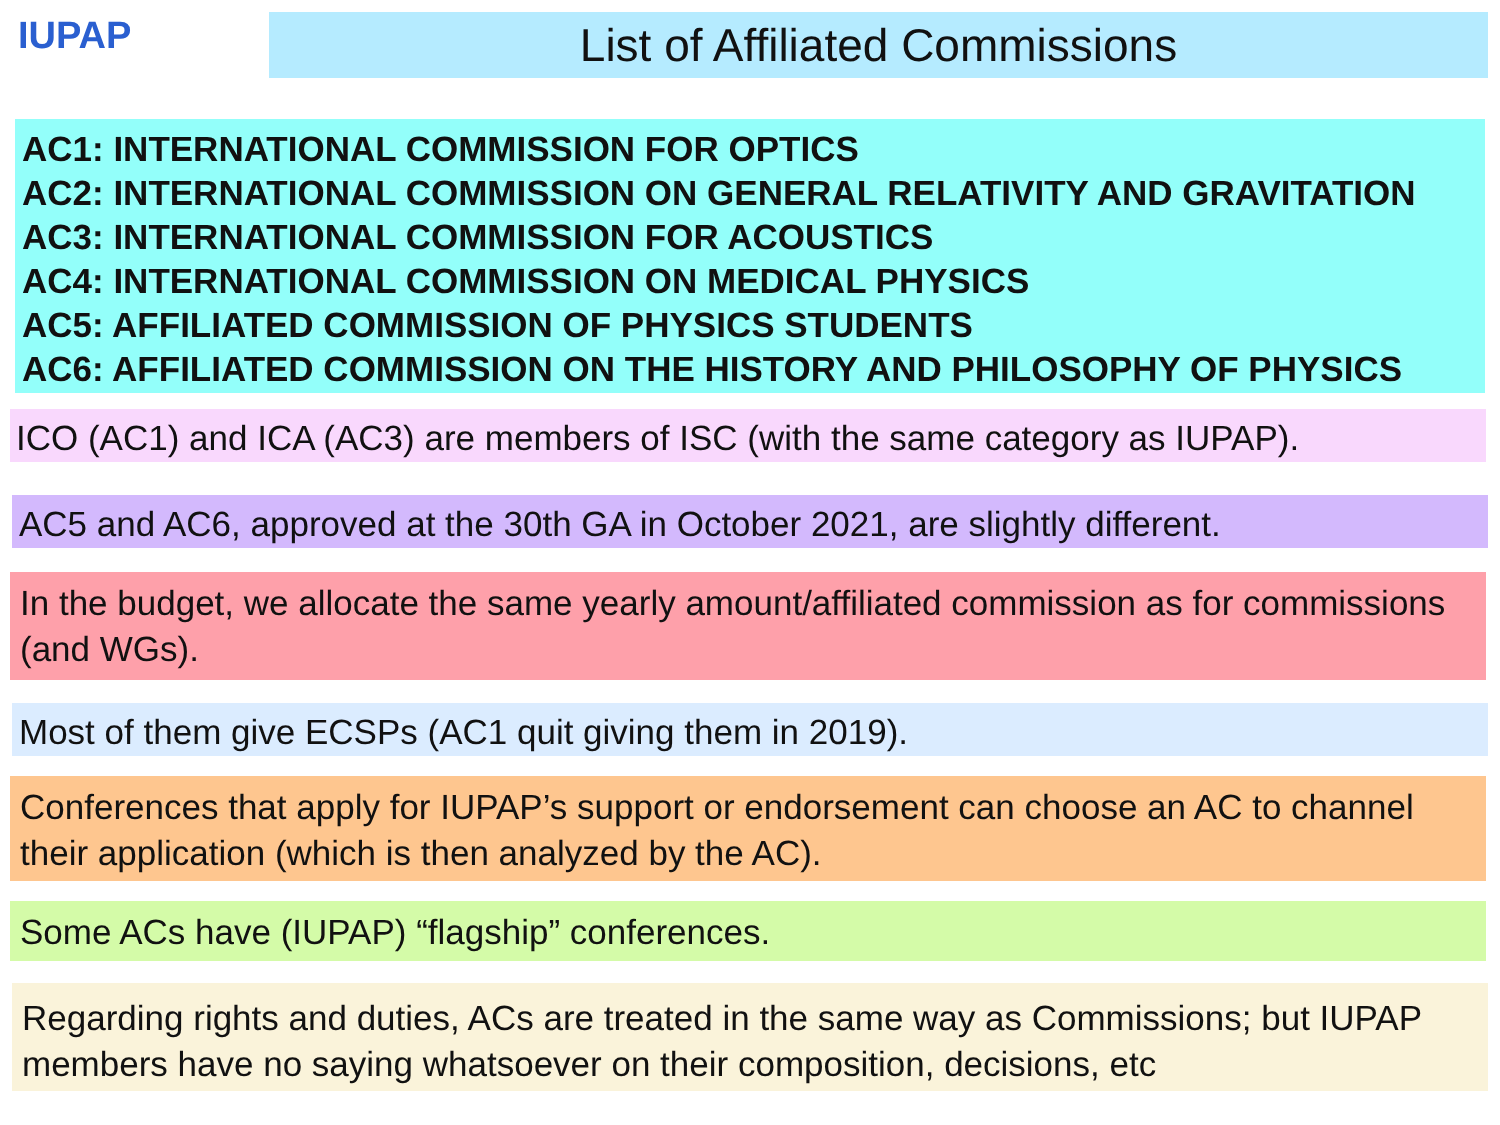IUPAP List of Affiliated Commissions
AC1: INTERNATIONAL COMMISSION FOR OPTICS
AC2: INTERNATIONAL COMMISSION ON GENERAL RELATIVITY AND GRAVITATION
AC3: INTERNATIONAL COMMISSION FOR ACOUSTICS
AC4: INTERNATIONAL COMMISSION ON MEDICAL PHYSICS
AC5: AFFILIATED COMMISSION OF PHYSICS STUDENTS
AC6: AFFILIATED COMMISSION ON THE HISTORY AND PHILOSOPHY OF PHYSICS
ICO (AC1) and ICA (AC3) are members of ISC (with the same category as IUPAP).
AC5 and AC6, approved at the 30th GA in October 2021, are slightly different.
In the budget, we allocate the same yearly amount/affiliated commission as for commissions (and WGs).
Most of them give ECSPs (AC1 quit giving them in 2019).
Conferences that apply for IUPAP’s support or endorsement can choose an AC to channel their application (which is then analyzed by the AC).
Some ACs have (IUPAP) “flagship” conferences.
Regarding rights and duties, ACs are treated in the same way as Commissions; but IUPAP members have no saying whatsoever on their composition, decisions, etc